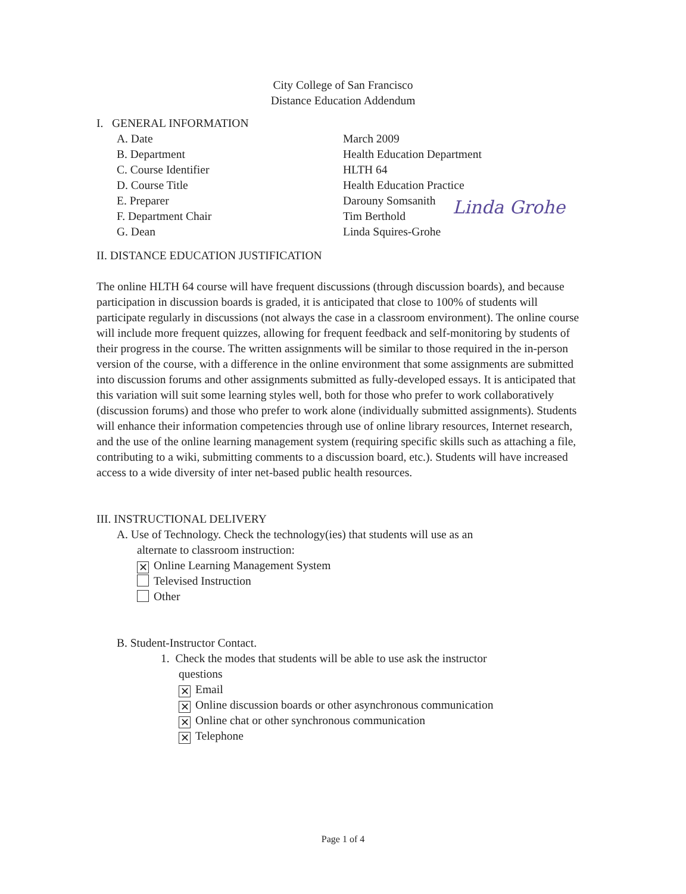City College of San Francisco
Distance Education Addendum
I. GENERAL INFORMATION
A. Date March 2009
B. Department Health Education Department
C. Course Identifier HLTH 64
D. Course Title Health Education Practice
E. Preparer Darouny Somsanith
F. Department Chair Tim Berthold
G. Dean Linda Squires-Grohe
Linda Grohe
II. DISTANCE EDUCATION JUSTIFICATION
The online HLTH 64 course will have frequent discussions (through discussion boards), and because participation in discussion boards is graded, it is anticipated that close to 100% of students will participate regularly in discussions (not always the case in a classroom environment). The online course will include more frequent quizzes, allowing for frequent feedback and self-monitoring by students of their progress in the course. The written assignments will be similar to those required in the in-person version of the course, with a difference in the online environment that some assignments are submitted into discussion forums and other assignments submitted as fully-developed essays. It is anticipated that this variation will suit some learning styles well, both for those who prefer to work collaboratively (discussion forums) and those who prefer to work alone (individually submitted assignments). Students will enhance their information competencies through use of online library resources, Internet research, and the use of the online learning management system (requiring specific skills such as attaching a file, contributing to a wiki, submitting comments to a discussion board, etc.). Students will have increased access to a wide diversity of inter net-based public health resources.
III. INSTRUCTIONAL DELIVERY
A. Use of Technology. Check the technology(ies) that students will use as an
alternate to classroom instruction:
✕ Online Learning Management System
Televised Instruction
Other
B. Student-Instructor Contact.
1. Check the modes that students will be able to use ask the instructor
questions
✕ Email
✕ Online discussion boards or other asynchronous communication
✕ Online chat or other synchronous communication
✕ Telephone
Page 1 of 4